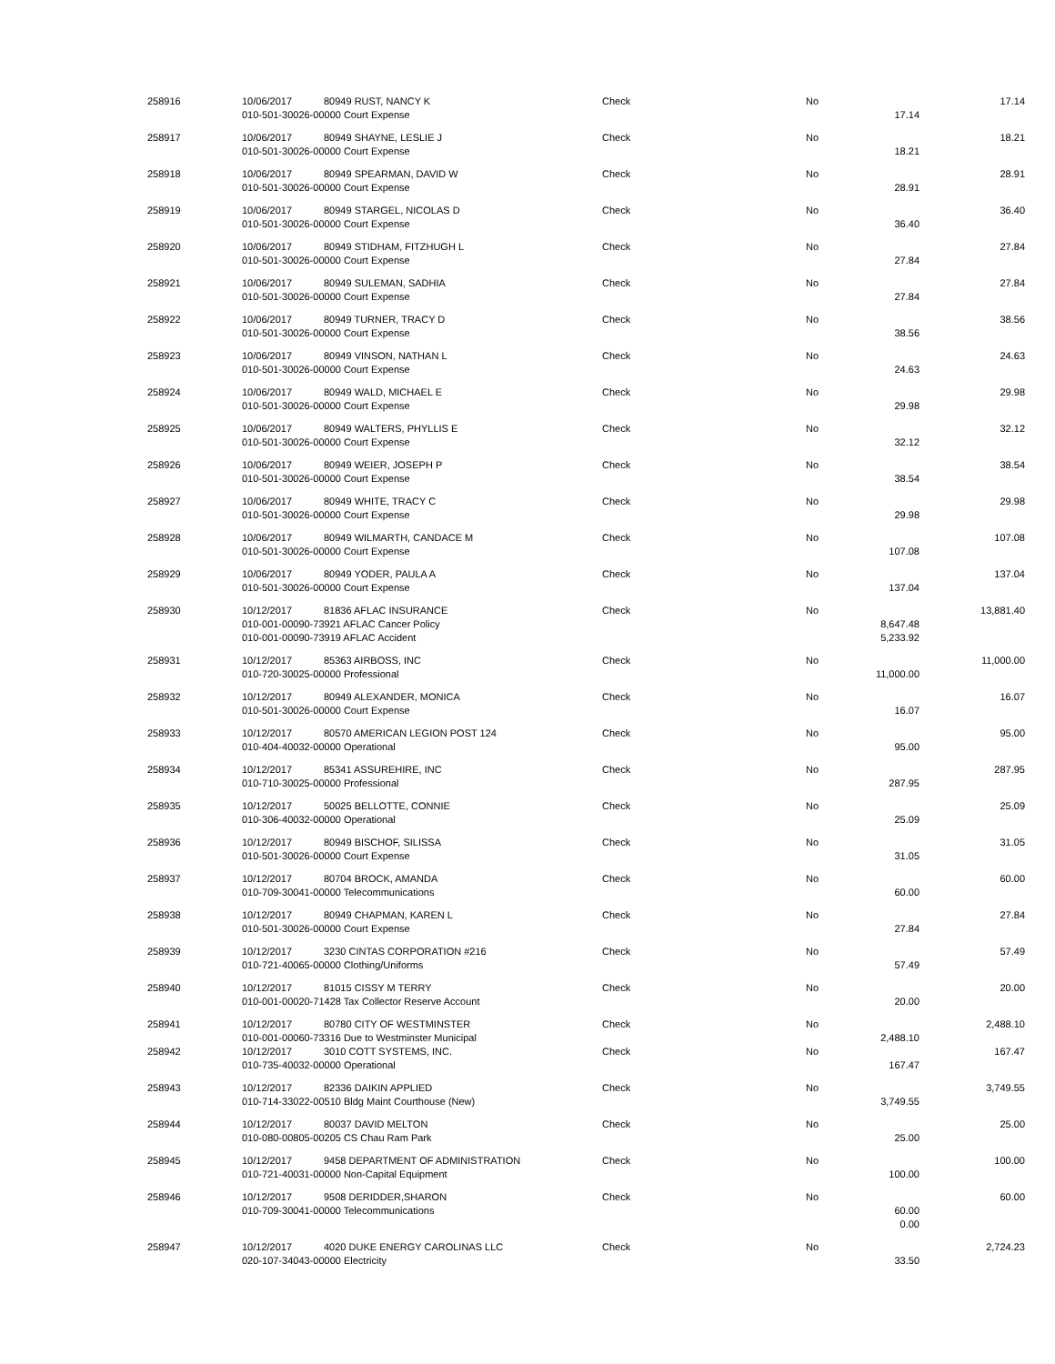| 258916 | 10/06/2017 | 80949 RUST, NANCY K | Check | No | | 17.14 |
| | 010-501-30026-00000 Court Expense | | | | 17.14 | |
| 258917 | 10/06/2017 | 80949 SHAYNE, LESLIE J | Check | No | | 18.21 |
| | 010-501-30026-00000 Court Expense | | | | 18.21 | |
| 258918 | 10/06/2017 | 80949 SPEARMAN, DAVID W | Check | No | | 28.91 |
| | 010-501-30026-00000 Court Expense | | | | 28.91 | |
| 258919 | 10/06/2017 | 80949 STARGEL, NICOLAS D | Check | No | | 36.40 |
| | 010-501-30026-00000 Court Expense | | | | 36.40 | |
| 258920 | 10/06/2017 | 80949 STIDHAM, FITZHUGH L | Check | No | | 27.84 |
| | 010-501-30026-00000 Court Expense | | | | 27.84 | |
| 258921 | 10/06/2017 | 80949 SULEMAN, SADHIA | Check | No | | 27.84 |
| | 010-501-30026-00000 Court Expense | | | | 27.84 | |
| 258922 | 10/06/2017 | 80949 TURNER, TRACY D | Check | No | | 38.56 |
| | 010-501-30026-00000 Court Expense | | | | 38.56 | |
| 258923 | 10/06/2017 | 80949 VINSON, NATHAN L | Check | No | | 24.63 |
| | 010-501-30026-00000 Court Expense | | | | 24.63 | |
| 258924 | 10/06/2017 | 80949 WALD, MICHAEL E | Check | No | | 29.98 |
| | 010-501-30026-00000 Court Expense | | | | 29.98 | |
| 258925 | 10/06/2017 | 80949 WALTERS, PHYLLIS E | Check | No | | 32.12 |
| | 010-501-30026-00000 Court Expense | | | | 32.12 | |
| 258926 | 10/06/2017 | 80949 WEIER, JOSEPH P | Check | No | | 38.54 |
| | 010-501-30026-00000 Court Expense | | | | 38.54 | |
| 258927 | 10/06/2017 | 80949 WHITE, TRACY C | Check | No | | 29.98 |
| | 010-501-30026-00000 Court Expense | | | | 29.98 | |
| 258928 | 10/06/2017 | 80949 WILMARTH, CANDACE M | Check | No | | 107.08 |
| | 010-501-30026-00000 Court Expense | | | | 107.08 | |
| 258929 | 10/06/2017 | 80949 YODER, PAULA A | Check | No | | 137.04 |
| | 010-501-30026-00000 Court Expense | | | | 137.04 | |
| 258930 | 10/12/2017 | 81836 AFLAC INSURANCE | Check | No | | 13,881.40 |
| | 010-001-00090-73921 AFLAC Cancer Policy | | | | 8,647.48 | |
| | 010-001-00090-73919 AFLAC Accident | | | | 5,233.92 | |
| 258931 | 10/12/2017 | 85363 AIRBOSS, INC | Check | No | | 11,000.00 |
| | 010-720-30025-00000 Professional | | | | 11,000.00 | |
| 258932 | 10/12/2017 | 80949 ALEXANDER, MONICA | Check | No | | 16.07 |
| | 010-501-30026-00000 Court Expense | | | | 16.07 | |
| 258933 | 10/12/2017 | 80570 AMERICAN LEGION POST 124 | Check | No | | 95.00 |
| | 010-404-40032-00000 Operational | | | | 95.00 | |
| 258934 | 10/12/2017 | 85341 ASSUREHIRE, INC | Check | No | | 287.95 |
| | 010-710-30025-00000 Professional | | | | 287.95 | |
| 258935 | 10/12/2017 | 50025 BELLOTTE, CONNIE | Check | No | | 25.09 |
| | 010-306-40032-00000 Operational | | | | 25.09 | |
| 258936 | 10/12/2017 | 80949 BISCHOF, SILISSA | Check | No | | 31.05 |
| | 010-501-30026-00000 Court Expense | | | | 31.05 | |
| 258937 | 10/12/2017 | 80704 BROCK, AMANDA | Check | No | | 60.00 |
| | 010-709-30041-00000 Telecommunications | | | | 60.00 | |
| 258938 | 10/12/2017 | 80949 CHAPMAN, KAREN L | Check | No | | 27.84 |
| | 010-501-30026-00000 Court Expense | | | | 27.84 | |
| 258939 | 10/12/2017 | 3230 CINTAS CORPORATION #216 | Check | No | | 57.49 |
| | 010-721-40065-00000 Clothing/Uniforms | | | | 57.49 | |
| 258940 | 10/12/2017 | 81015 CISSY M TERRY | Check | No | | 20.00 |
| | 010-001-00020-71428 Tax Collector Reserve Account | | | | 20.00 | |
| 258941 | 10/12/2017 | 80780 CITY OF WESTMINSTER | Check | No | | 2,488.10 |
| | 010-001-00060-73316 Due to Westminster Municipal | | | | 2,488.10 | |
| 258942 | 10/12/2017 | 3010 COTT SYSTEMS, INC. | Check | No | | 167.47 |
| | 010-735-40032-00000 Operational | | | | 167.47 | |
| 258943 | 10/12/2017 | 82336 DAIKIN APPLIED | Check | No | | 3,749.55 |
| | 010-714-33022-00510 Bldg Maint Courthouse (New) | | | | 3,749.55 | |
| 258944 | 10/12/2017 | 80037 DAVID MELTON | Check | No | | 25.00 |
| | 010-080-00805-00205 CS Chau Ram Park | | | | 25.00 | |
| 258945 | 10/12/2017 | 9458 DEPARTMENT OF ADMINISTRATION | Check | No | | 100.00 |
| | 010-721-40031-00000 Non-Capital Equipment | | | | 100.00 | |
| 258946 | 10/12/2017 | 9508 DERIDDER,SHARON | Check | No | | 60.00 |
| | 010-709-30041-00000 Telecommunications | | | | 60.00 | |
| | | | | | 0.00 | |
| 258947 | 10/12/2017 | 4020 DUKE ENERGY CAROLINAS LLC | Check | No | | 2,724.23 |
| | 020-107-34043-00000 Electricity | | | | 33.50 | |